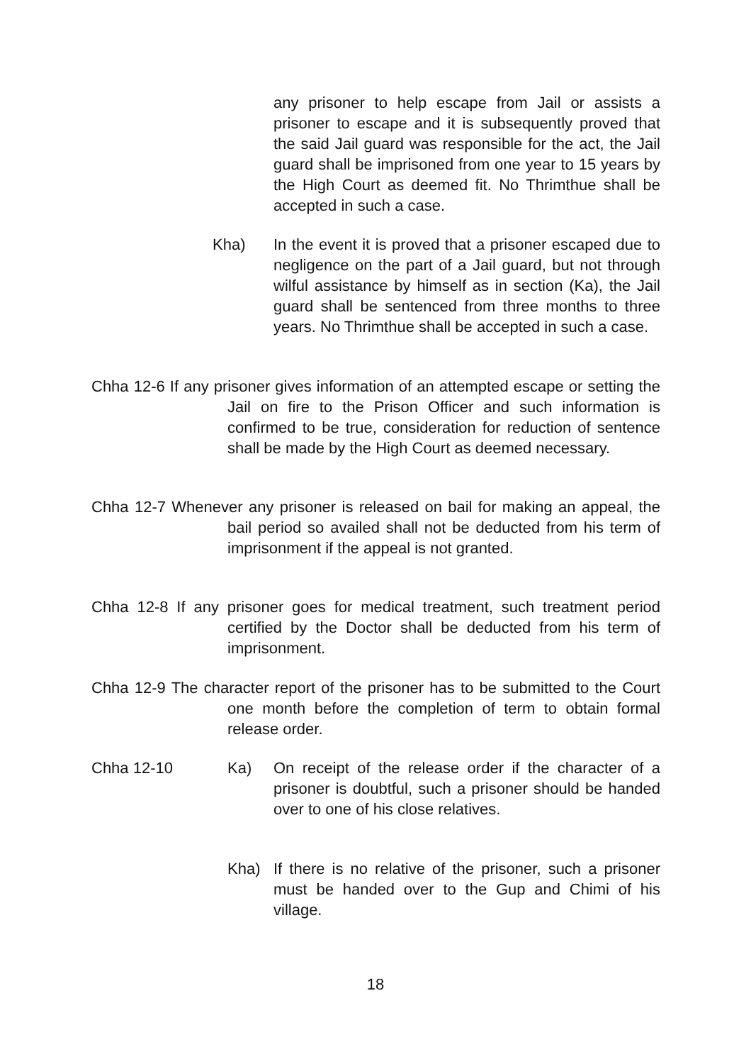any prisoner to help escape from Jail or assists a prisoner to escape and it is subsequently proved that the said Jail guard was responsible for the act, the Jail guard shall be imprisoned from one year to 15 years by the High Court as deemed fit. No Thrimthue shall be accepted in such a case.
Kha) In the event it is proved that a prisoner escaped due to negligence on the part of a Jail guard, but not through wilful assistance by himself as in section (Ka), the Jail guard shall be sentenced from three months to three years. No Thrimthue shall be accepted in such a case.
Chha 12-6 If any prisoner gives information of an attempted escape or setting the Jail on fire to the Prison Officer and such information is confirmed to be true, consideration for reduction of sentence shall be made by the High Court as deemed necessary.
Chha 12-7 Whenever any prisoner is released on bail for making an appeal, the bail period so availed shall not be deducted from his term of imprisonment if the appeal is not granted.
Chha 12-8 If any prisoner goes for medical treatment, such treatment period certified by the Doctor shall be deducted from his term of imprisonment.
Chha 12-9 The character report of the prisoner has to be submitted to the Court one month before the completion of term to obtain formal release order.
Chha 12-10 Ka) On receipt of the release order if the character of a prisoner is doubtful, such a prisoner should be handed over to one of his close relatives.
Kha) If there is no relative of the prisoner, such a prisoner must be handed over to the Gup and Chimi of his village.
18